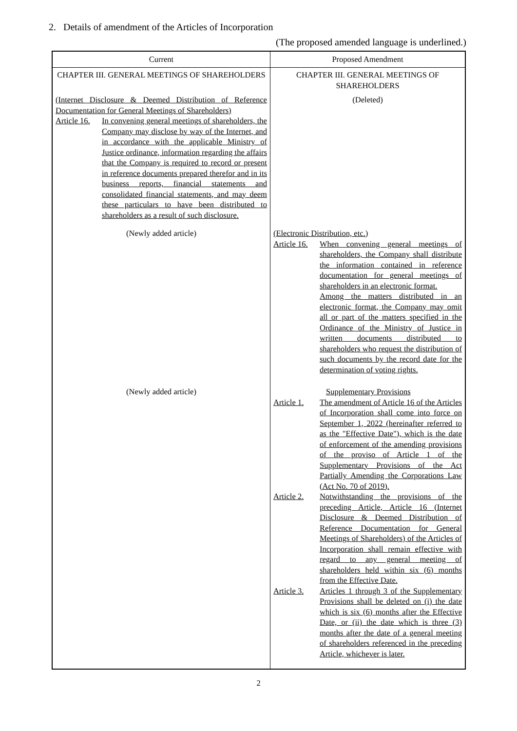2. Details of amendment of the Articles of Incorporation
(The proposed amended language is underlined.)
| Current | Proposed Amendment |
| --- | --- |
| CHAPTER III. GENERAL MEETINGS OF SHAREHOLDERS | CHAPTER III. GENERAL MEETINGS OF SHAREHOLDERS |
| (Internet Disclosure & Deemed Distribution of Reference Documentation for General Meetings of Shareholders) Article 16. In convening general meetings of shareholders, the Company may disclose by way of the Internet, and in accordance with the applicable Ministry of Justice ordinance, information regarding the affairs that the Company is required to record or present in reference documents prepared therefor and in its business reports, financial statements and consolidated financial statements, and may deem these particulars to have been distributed to shareholders as a result of such disclosure. | (Deleted) |
| (Newly added article) | (Electronic Distribution, etc.) Article 16. When convening general meetings of shareholders, the Company shall distribute the information contained in reference documentation for general meetings of shareholders in an electronic format. Among the matters distributed in an electronic format, the Company may omit all or part of the matters specified in the Ordinance of the Ministry of Justice in written documents distributed to shareholders who request the distribution of such documents by the record date for the determination of voting rights. |
| (Newly added article) | Supplementary Provisions Article 1. The amendment of Article 16 of the Articles of Incorporation shall come into force on September 1, 2022 (hereinafter referred to as the "Effective Date"), which is the date of enforcement of the amending provisions of the proviso of Article 1 of the Supplementary Provisions of the Act Partially Amending the Corporations Law (Act No. 70 of 2019). Article 2. Notwithstanding the provisions of the preceding Article, Article 16 (Internet Disclosure & Deemed Distribution of Reference Documentation for General Meetings of Shareholders) of the Articles of Incorporation shall remain effective with regard to any general meeting of shareholders held within six (6) months from the Effective Date. Article 3. Articles 1 through 3 of the Supplementary Provisions shall be deleted on (i) the date which is six (6) months after the Effective Date, or (ii) the date which is three (3) months after the date of a general meeting of shareholders referenced in the preceding Article, whichever is later. |
2